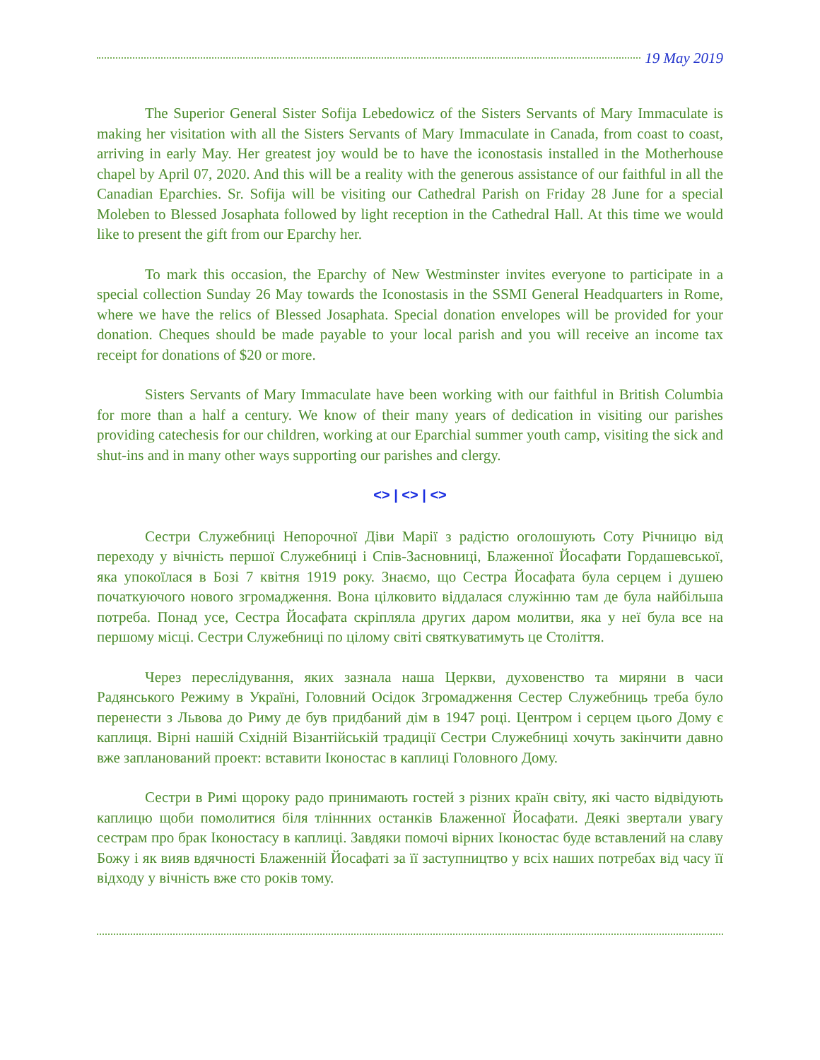19 May 2019
The Superior General Sister Sofija Lebedowicz of the Sisters Servants of Mary Immaculate is making her visitation with all the Sisters Servants of Mary Immaculate in Canada, from coast to coast, arriving in early May. Her greatest joy would be to have the iconostasis installed in the Motherhouse chapel by April 07, 2020. And this will be a reality with the generous assistance of our faithful in all the Canadian Eparchies. Sr. Sofija will be visiting our Cathedral Parish on Friday 28 June for a special Moleben to Blessed Josaphata followed by light reception in the Cathedral Hall. At this time we would like to present the gift from our Eparchy her.
To mark this occasion, the Eparchy of New Westminster invites everyone to participate in a special collection Sunday 26 May towards the Iconostasis in the SSMI General Headquarters in Rome, where we have the relics of Blessed Josaphata. Special donation envelopes will be provided for your donation. Cheques should be made payable to your local parish and you will receive an income tax receipt for donations of $20 or more.
Sisters Servants of Mary Immaculate have been working with our faithful in British Columbia for more than a half a century. We know of their many years of dedication in visiting our parishes providing catechesis for our children, working at our Eparchial summer youth camp, visiting the sick and shut-ins and in many other ways supporting our parishes and clergy.
<> | <> | <>
Сестри Служебниці Непорочної Діви Марії з радістю оголошують Соту Річницю від переходу у вічність першої Служебниці і Спів-Засновниці, Блаженної Йосафати Гордашевської, яка упокоїлася в Бозі 7 квітня 1919 року. Знаємо, що Сестра Йосафата була серцем і душею початкуючого нового згромадження. Вона цілковито віддалася служінню там де була найбільша потреба. Понад усе, Сестра Йосафата скріпляла других даром молитви, яка у неї була все на першому місці. Сестри Служебниці по цілому світі святкуватимуть це Століття.
Через переслідування, яких зазнала наша Церкви, духовенство та миряни в часи Радянського Режиму в Україні, Головний Осідок Згромадження Сестер Служебниць треба було перенести з Львова до Риму де був придбаний дім в 1947 році. Центром і серцем цього Дому є каплиця. Вірні нашій Східній Візантійській традиції Сестри Служебниці хочуть закінчити давно вже запланований проект: вставити Іконостас в каплиці Головного Дому.
Сестри в Римі щороку радо принимають гостей з різних країн світу, які часто відвідують каплицю щоби помолитися біля тліннних останків Блаженної Йосафати. Деякі звертали увагу сестрам про брак Іконостасу в каплиці. Завдяки помочі вірних Іконостас буде вставлений на славу Божу і як вияв вдячності Блаженній Йосафаті за її заступництво у всіх наших потребах від часу її відходу у вічність вже сто років тому.